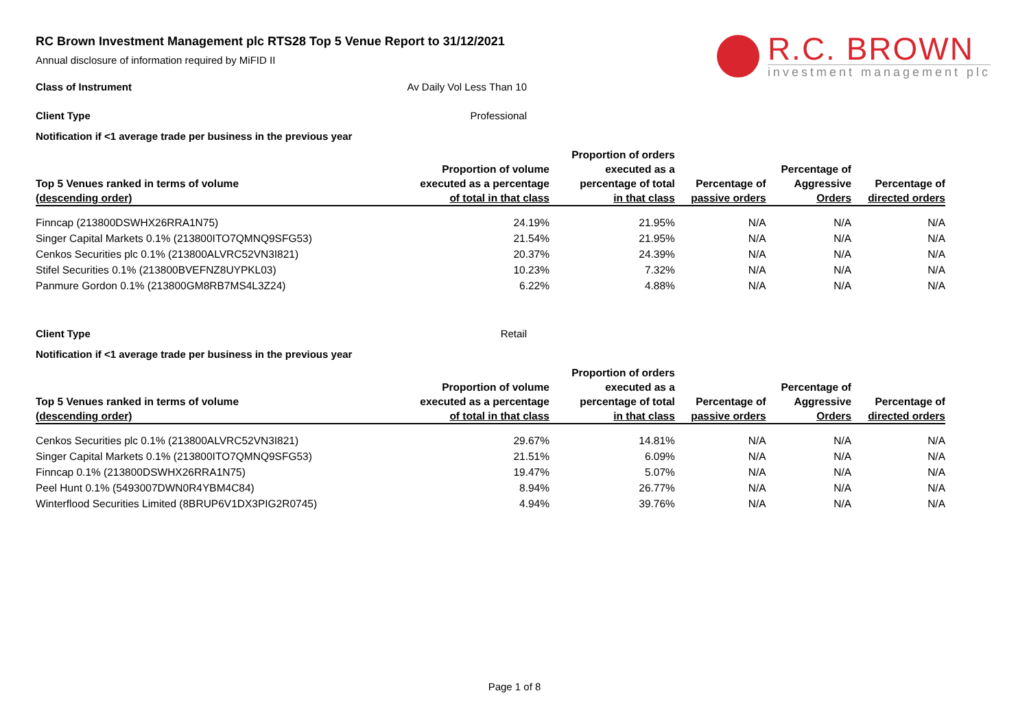R.C. BROWN
investment management plc
RC Brown Investment Management plc RTS28 Top 5 Venue Report to 31/12/2021
Annual disclosure of information required by MiFID II
Class of Instrument Av Daily Vol Less Than 10
Client Type Professional
Notification if <1 average trade per business in the previous year
| Top 5 Venues ranked in terms of volume (descending order) | Proportion of volume executed as a percentage of total in that class | Proportion of orders executed as a percentage of total in that class | Percentage of passive orders | Percentage of Aggressive Orders | Percentage of directed orders |
| --- | --- | --- | --- | --- | --- |
| Finncap (213800DSWHX26RRA1N75) | 24.19% | 21.95% | N/A | N/A | N/A |
| Singer Capital Markets 0.1% (213800ITO7QMNQ9SFG53) | 21.54% | 21.95% | N/A | N/A | N/A |
| Cenkos Securities plc 0.1% (213800ALVRC52VN3I821) | 20.37% | 24.39% | N/A | N/A | N/A |
| Stifel Securities 0.1% (213800BVEFNZ8UYPKL03) | 10.23% | 7.32% | N/A | N/A | N/A |
| Panmure Gordon 0.1% (213800GM8RB7MS4L3Z24) | 6.22% | 4.88% | N/A | N/A | N/A |
Client Type Retail
Notification if <1 average trade per business in the previous year
| Top 5 Venues ranked in terms of volume (descending order) | Proportion of volume executed as a percentage of total in that class | Proportion of orders executed as a percentage of total in that class | Percentage of passive orders | Percentage of Aggressive Orders | Percentage of directed orders |
| --- | --- | --- | --- | --- | --- |
| Cenkos Securities plc 0.1% (213800ALVRC52VN3I821) | 29.67% | 14.81% | N/A | N/A | N/A |
| Singer Capital Markets 0.1% (213800ITO7QMNQ9SFG53) | 21.51% | 6.09% | N/A | N/A | N/A |
| Finncap 0.1% (213800DSWHX26RRA1N75) | 19.47% | 5.07% | N/A | N/A | N/A |
| Peel Hunt 0.1% (5493007DWN0R4YBM4C84) | 8.94% | 26.77% | N/A | N/A | N/A |
| Winterflood Securities Limited (8BRUP6V1DX3PIG2R0745) | 4.94% | 39.76% | N/A | N/A | N/A |
Page 1 of 8